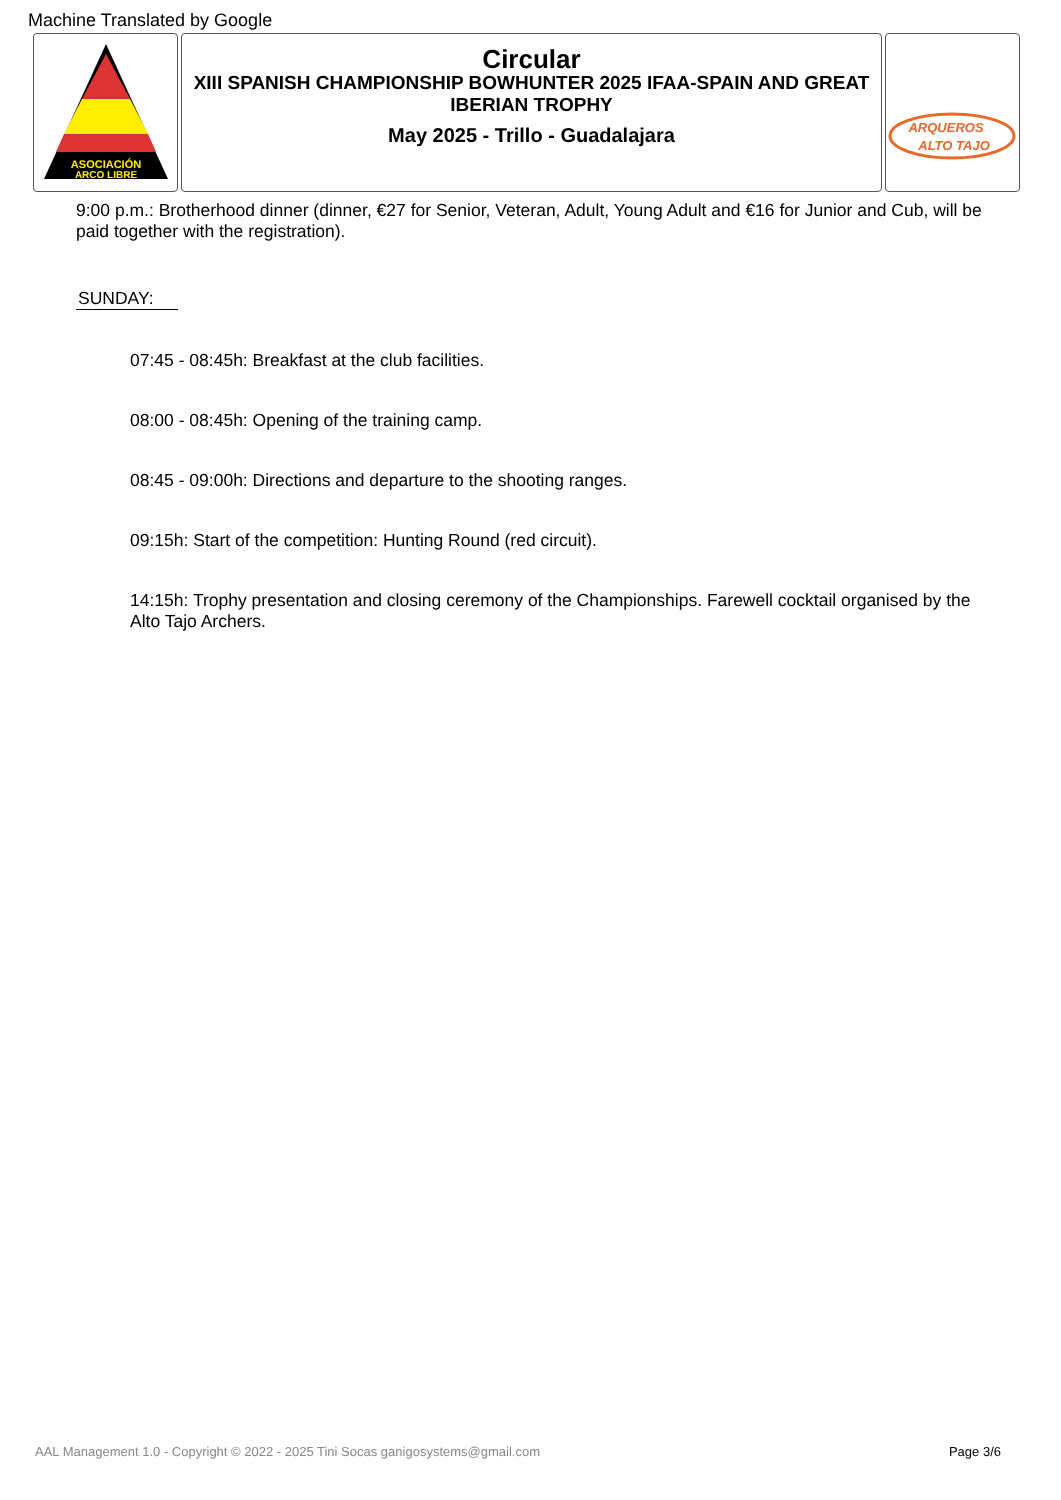Machine Translated by Google
ASOCIACIÓN
ARCO LIBRE
Circular
XIII SPANISH CHAMPIONSHIP BOWHUNTER 2025 IFAA-SPAIN AND GREAT IBERIAN TROPHY
May 2025 - Trillo - Guadalajara
ARQUEROS
ALTO TAJO
9:00 p.m.: Brotherhood dinner (dinner, €27 for Senior, Veteran, Adult, Young Adult and €16 for Junior and Cub, will be paid together with the registration).
SUNDAY:
07:45 - 08:45h: Breakfast at the club facilities.
08:00 - 08:45h: Opening of the training camp.
08:45 - 09:00h: Directions and departure to the shooting ranges.
09:15h: Start of the competition: Hunting Round (red circuit).
14:15h: Trophy presentation and closing ceremony of the Championships. Farewell cocktail organised by the Alto Tajo Archers.
AAL Management 1.0 - Copyright © 2022 - 2025 Tini Socas ganigosystems@gmail.com Page 3/6